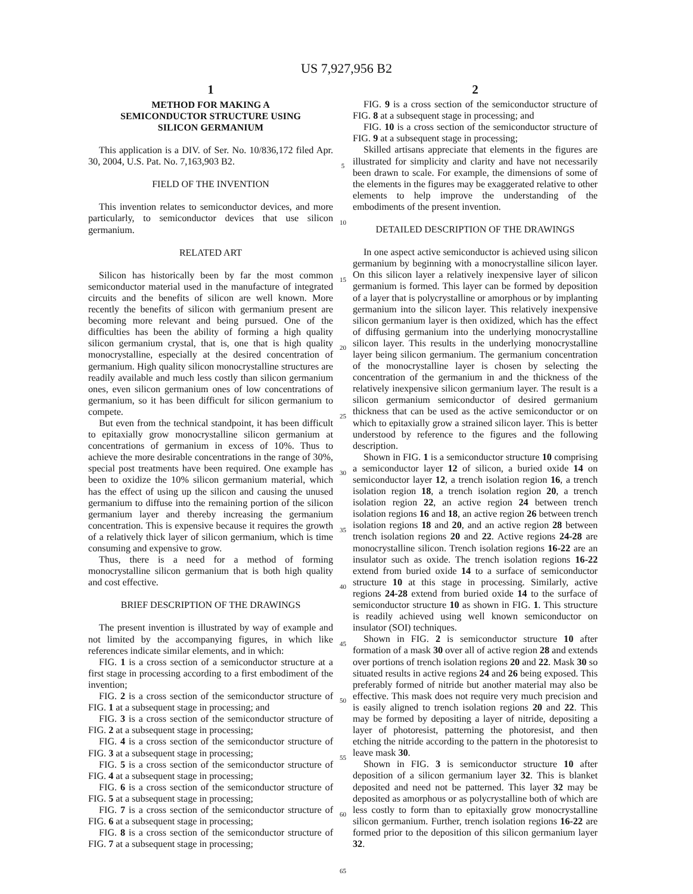US 7,927,956 B2
1
METHOD FOR MAKING A
SEMICONDUCTOR STRUCTURE USING
SILICON GERMANIUM
This application is a DIV. of Ser. No. 10/836,172 filed Apr. 30, 2004, U.S. Pat. No. 7,163,903 B2.
FIELD OF THE INVENTION
This invention relates to semiconductor devices, and more particularly, to semiconductor devices that use silicon germanium.
RELATED ART
Silicon has historically been by far the most common semiconductor material used in the manufacture of integrated circuits and the benefits of silicon are well known. More recently the benefits of silicon with germanium present are becoming more relevant and being pursued. One of the difficulties has been the ability of forming a high quality silicon germanium crystal, that is, one that is high quality monocrystalline, especially at the desired concentration of germanium. High quality silicon monocrystalline structures are readily available and much less costly than silicon germanium ones, even silicon germanium ones of low concentrations of germanium, so it has been difficult for silicon germanium to compete.
But even from the technical standpoint, it has been difficult to epitaxially grow monocrystalline silicon germanium at concentrations of germanium in excess of 10%. Thus to achieve the more desirable concentrations in the range of 30%, special post treatments have been required. One example has been to oxidize the 10% silicon germanium material, which has the effect of using up the silicon and causing the unused germanium to diffuse into the remaining portion of the silicon germanium layer and thereby increasing the germanium concentration. This is expensive because it requires the growth of a relatively thick layer of silicon germanium, which is time consuming and expensive to grow.
Thus, there is a need for a method of forming monocrystalline silicon germanium that is both high quality and cost effective.
BRIEF DESCRIPTION OF THE DRAWINGS
The present invention is illustrated by way of example and not limited by the accompanying figures, in which like references indicate similar elements, and in which:
FIG. 1 is a cross section of a semiconductor structure at a first stage in processing according to a first embodiment of the invention;
FIG. 2 is a cross section of the semiconductor structure of FIG. 1 at a subsequent stage in processing; and
FIG. 3 is a cross section of the semiconductor structure of FIG. 2 at a subsequent stage in processing;
FIG. 4 is a cross section of the semiconductor structure of FIG. 3 at a subsequent stage in processing;
FIG. 5 is a cross section of the semiconductor structure of FIG. 4 at a subsequent stage in processing;
FIG. 6 is a cross section of the semiconductor structure of FIG. 5 at a subsequent stage in processing;
FIG. 7 is a cross section of the semiconductor structure of FIG. 6 at a subsequent stage in processing;
FIG. 8 is a cross section of the semiconductor structure of FIG. 7 at a subsequent stage in processing;
5
10
15
20
25
30
35
40
45
50
55
60
65
2
FIG. 9 is a cross section of the semiconductor structure of FIG. 8 at a subsequent stage in processing; and
FIG. 10 is a cross section of the semiconductor structure of FIG. 9 at a subsequent stage in processing;
Skilled artisans appreciate that elements in the figures are illustrated for simplicity and clarity and have not necessarily been drawn to scale. For example, the dimensions of some of the elements in the figures may be exaggerated relative to other elements to help improve the understanding of the embodiments of the present invention.
DETAILED DESCRIPTION OF THE DRAWINGS
In one aspect active semiconductor is achieved using silicon germanium by beginning with a monocrystalline silicon layer. On this silicon layer a relatively inexpensive layer of silicon germanium is formed. This layer can be formed by deposition of a layer that is polycrystalline or amorphous or by implanting germanium into the silicon layer. This relatively inexpensive silicon germanium layer is then oxidized, which has the effect of diffusing germanium into the underlying monocrystalline silicon layer. This results in the underlying monocrystalline layer being silicon germanium. The germanium concentration of the monocrystalline layer is chosen by selecting the concentration of the germanium in and the thickness of the relatively inexpensive silicon germanium layer. The result is a silicon germanium semiconductor of desired germanium thickness that can be used as the active semiconductor or on which to epitaxially grow a strained silicon layer. This is better understood by reference to the figures and the following description.
Shown in FIG. 1 is a semiconductor structure 10 comprising a semiconductor layer 12 of silicon, a buried oxide 14 on semiconductor layer 12, a trench isolation region 16, a trench isolation region 18, a trench isolation region 20, a trench isolation region 22, an active region 24 between trench isolation regions 16 and 18, an active region 26 between trench isolation regions 18 and 20, and an active region 28 between trench isolation regions 20 and 22. Active regions 24-28 are monocrystalline silicon. Trench isolation regions 16-22 are an insulator such as oxide. The trench isolation regions 16-22 extend from buried oxide 14 to a surface of semiconductor structure 10 at this stage in processing. Similarly, active regions 24-28 extend from buried oxide 14 to the surface of semiconductor structure 10 as shown in FIG. 1. This structure is readily achieved using well known semiconductor on insulator (SOI) techniques.
Shown in FIG. 2 is semiconductor structure 10 after formation of a mask 30 over all of active region 28 and extends over portions of trench isolation regions 20 and 22. Mask 30 so situated results in active regions 24 and 26 being exposed. This preferably formed of nitride but another material may also be effective. This mask does not require very much precision and is easily aligned to trench isolation regions 20 and 22. This may be formed by depositing a layer of nitride, depositing a layer of photoresist, patterning the photoresist, and then etching the nitride according to the pattern in the photoresist to leave mask 30.
Shown in FIG. 3 is semiconductor structure 10 after deposition of a silicon germanium layer 32. This is blanket deposited and need not be patterned. This layer 32 may be deposited as amorphous or as polycrystalline both of which are less costly to form than to epitaxially grow monocrystalline silicon germanium. Further, trench isolation regions 16-22 are formed prior to the deposition of this silicon germanium layer 32.